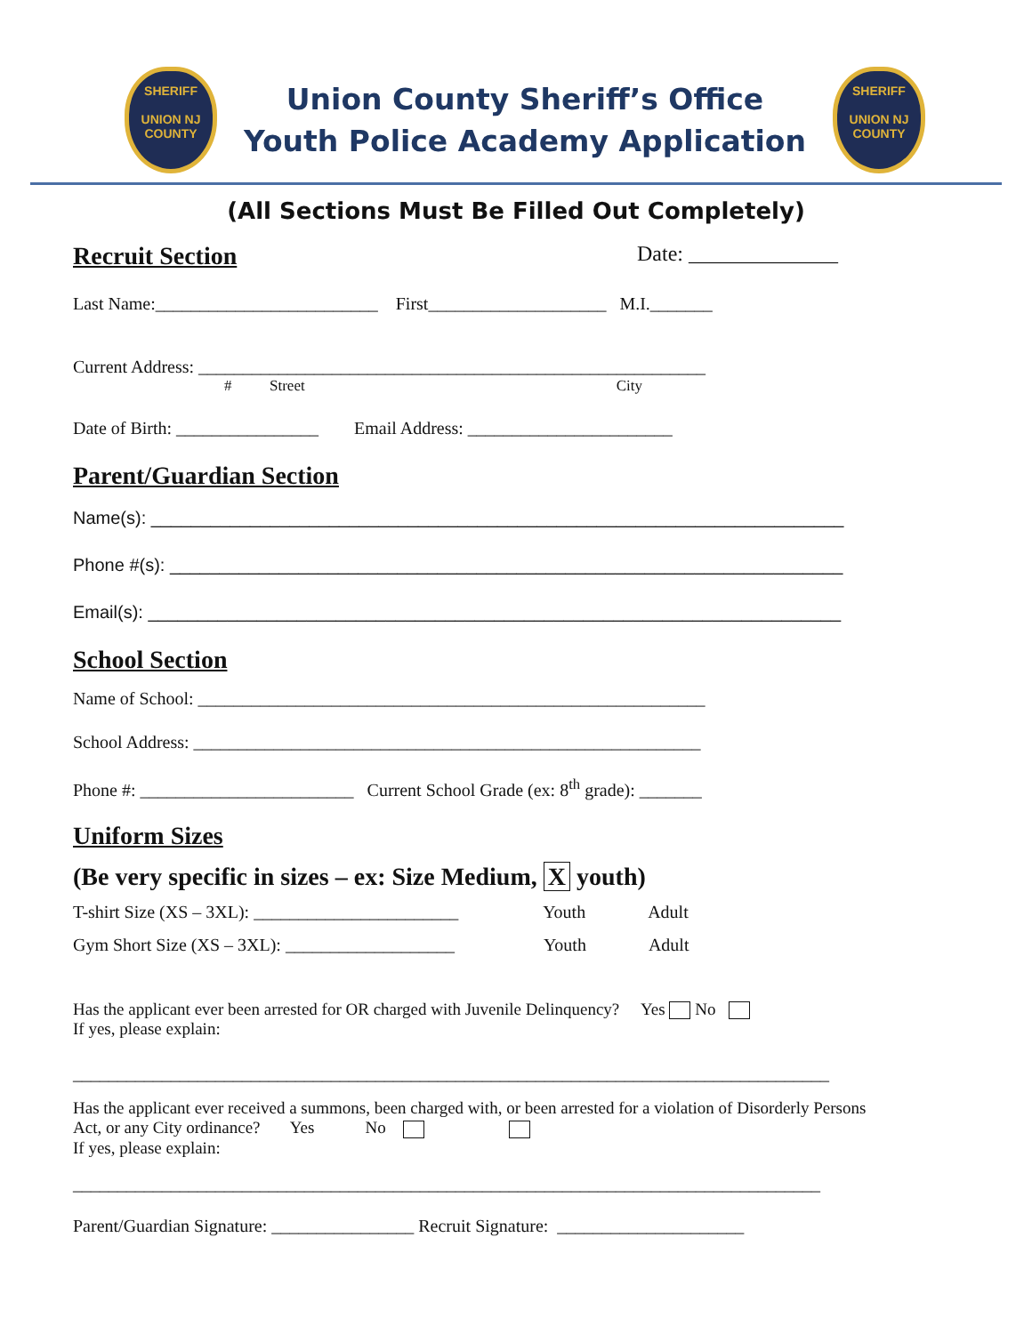SHERIFF
UNION NJ COUNTY
Union County Sheriff’s Office
Youth Police Academy Application
SHERIFF
UNION NJ COUNTY
(All Sections Must Be Filled Out Completely)
Recruit Section
Date: ______________
Last Name:_________________________ First____________________ M.I._______
Current Address: _________________________________________________________
# Street City
Date of Birth: ________________ Email Address: _______________________
Parent/Guardian Section
Name(s): ______________________________________________________________________
Phone #(s): ____________________________________________________________________
Email(s): ______________________________________________________________________
School Section
Name of School: _________________________________________________________
School Address: _________________________________________________________
Phone #: ________________________ Current School Grade (ex: 8<sup>th</sup> grade): _______
Uniform Sizes
(Be very specific in sizes – ex: Size Medium, X youth)
T-shirt Size (XS – 3XL): _______________________ Youth Adult
Gym Short Size (XS – 3XL): ___________________ Youth Adult
Has the applicant ever been arrested for OR charged with Juvenile Delinquency? Yes No
If yes, please explain:
_____________________________________________________________________________________
Has the applicant ever received a summons, been charged with, or been arrested for a violation of Disorderly Persons
Act, or any City ordinance? Yes No
If yes, please explain:
____________________________________________________________________________________
Parent/Guardian Signature: ________________ Recruit Signature: _____________________